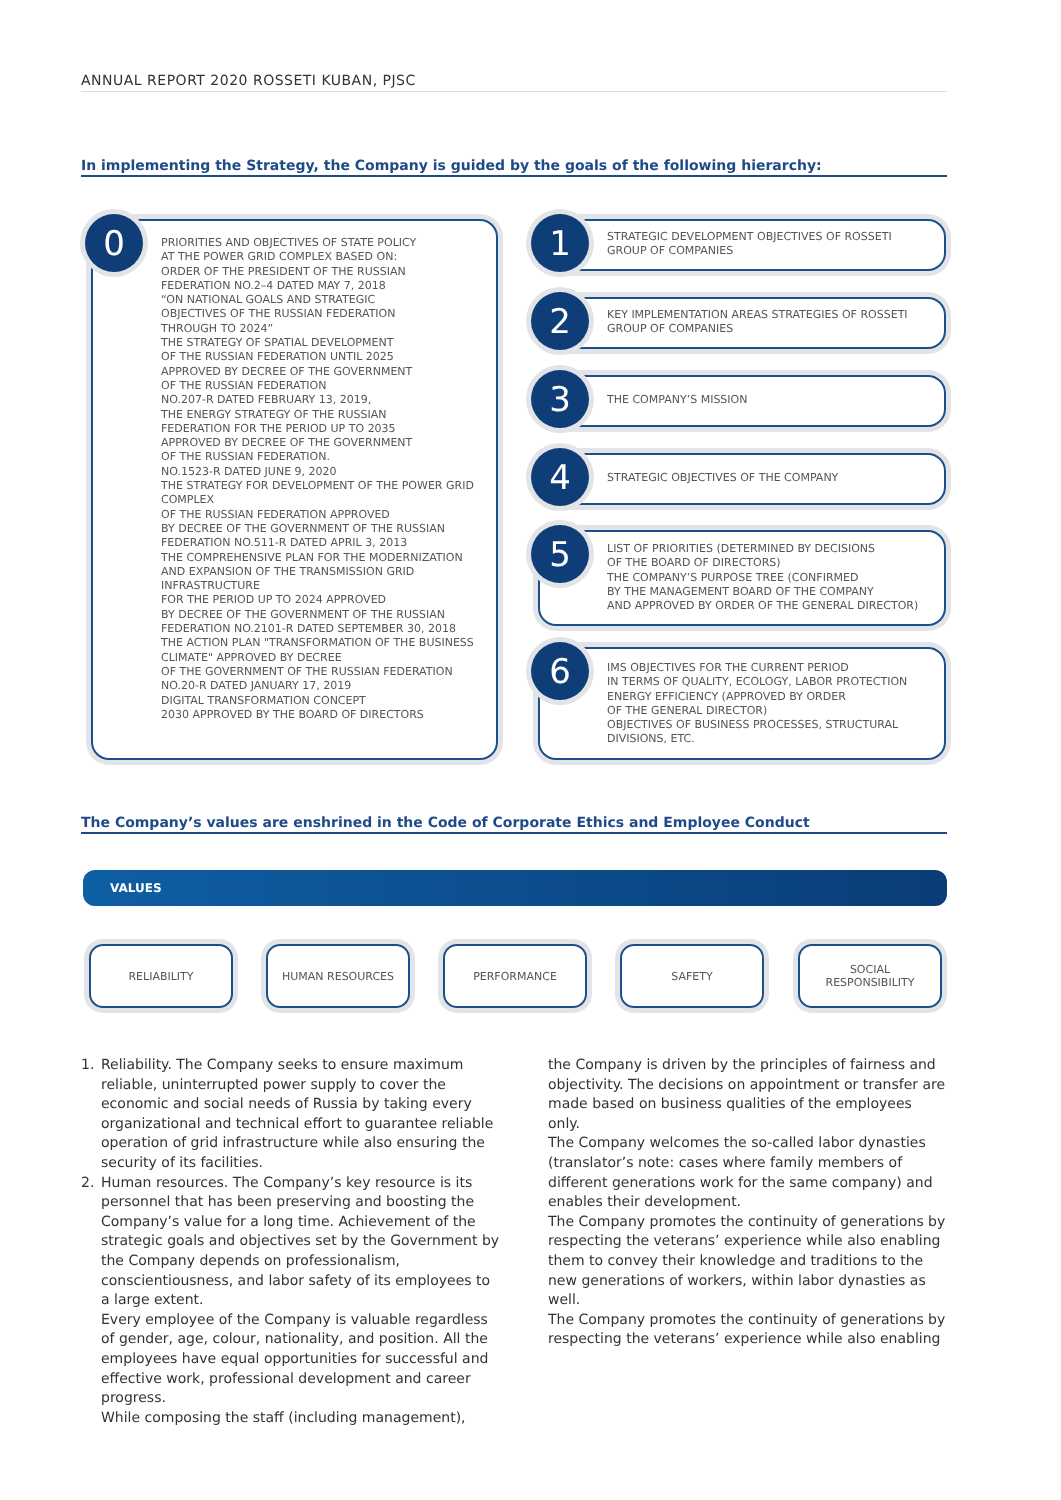ANNUAL REPORT 2020 ROSSETI KUBAN, PJSC
In implementing the Strategy, the Company is guided by the goals of the following hierarchy:
PRIORITIES AND OBJECTIVES OF STATE POLICY
AT THE POWER GRID COMPLEX BASED ON:
ORDER OF THE PRESIDENT OF THE RUSSIAN FEDERATION NO.2–4 DATED MAY 7, 2018
“ON NATIONAL GOALS AND STRATEGIC
OBJECTIVES OF THE RUSSIAN FEDERATION
THROUGH TO 2024”
THE STRATEGY OF SPATIAL DEVELOPMENT
OF THE RUSSIAN FEDERATION UNTIL 2025
APPROVED BY DECREE OF THE GOVERNMENT
OF THE RUSSIAN FEDERATION
NO.207-R DATED FEBRUARY 13, 2019,
THE ENERGY STRATEGY OF THE RUSSIAN
FEDERATION FOR THE PERIOD UP TO 2035
APPROVED BY DECREE OF THE GOVERNMENT
OF THE RUSSIAN FEDERATION.
NO.1523-R DATED JUNE 9, 2020
THE STRATEGY FOR DEVELOPMENT OF THE POWER GRID COMPLEX
OF THE RUSSIAN FEDERATION APPROVED
BY DECREE OF THE GOVERNMENT OF THE RUSSIAN
FEDERATION NO.511-R DATED APRIL 3, 2013
THE COMPREHENSIVE PLAN FOR THE MODERNIZATION
AND EXPANSION OF THE TRANSMISSION GRID
INFRASTRUCTURE
FOR THE PERIOD UP TO 2024 APPROVED
BY DECREE OF THE GOVERNMENT OF THE RUSSIAN
FEDERATION NO.2101-R DATED SEPTEMBER 30, 2018
THE ACTION PLAN "TRANSFORMATION OF THE BUSINESS
CLIMATE" APPROVED BY DECREE
OF THE GOVERNMENT OF THE RUSSIAN FEDERATION
NO.20-R DATED JANUARY 17, 2019
DIGITAL TRANSFORMATION CONCEPT
2030 APPROVED BY THE BOARD OF DIRECTORS
0
STRATEGIC DEVELOPMENT OBJECTIVES OF ROSSETI
GROUP OF COMPANIES
1
KEY IMPLEMENTATION AREAS STRATEGIES OF ROSSETI
GROUP OF COMPANIES
2
THE COMPANY’S MISSION
3
STRATEGIC OBJECTIVES OF THE COMPANY
4
LIST OF PRIORITIES (DETERMINED BY DECISIONS
OF THE BOARD OF DIRECTORS)
THE COMPANY’S PURPOSE TREE (CONFIRMED
BY THE MANAGEMENT BOARD OF THE COMPANY
AND APPROVED BY ORDER OF THE GENERAL DIRECTOR)
5
IMS OBJECTIVES FOR THE CURRENT PERIOD
IN TERMS OF QUALITY, ECOLOGY, LABOR PROTECTION
ENERGY EFFICIENCY (APPROVED BY ORDER
OF THE GENERAL DIRECTOR)
OBJECTIVES OF BUSINESS PROCESSES, STRUCTURAL
DIVISIONS, ETC.
6
The Company’s values are enshrined in the Code of Corporate Ethics and Employee Conduct
VALUES
RELIABILITY HUMAN RESOURCES PERFORMANCE SAFETY
SOCIAL
RESPONSIBILITY
1. Reliability. The Company seeks to ensure maximum reliable, uninterrupted power supply to cover the economic and social needs of Russia by taking every organizational and technical effort to guarantee reliable operation of grid infrastructure while also ensuring the security of its facilities.
2. Human resources. The Company’s key resource is its personnel that has been preserving and boosting the Company’s value for a long time. Achievement of the strategic goals and objectives set by the Government by the Company depends on professionalism, conscientiousness, and labor safety of its employees to a large extent.
Every employee of the Company is valuable regardless of gender, age, colour, nationality, and position. All the employees have equal opportunities for successful and effective work, professional development and career progress.
While composing the staff (including management),
the Company is driven by the principles of fairness and objectivity. The decisions on appointment or transfer are made based on business qualities of the employees only.
The Company welcomes the so-called labor dynasties (translator’s note: cases where family members of different generations work for the same company) and enables their development.
The Company promotes the continuity of generations by respecting the veterans’ experience while also enabling them to convey their knowledge and traditions to the new generations of workers, within labor dynasties as well.
The Company promotes the continuity of generations by respecting the veterans’ experience while also enabling